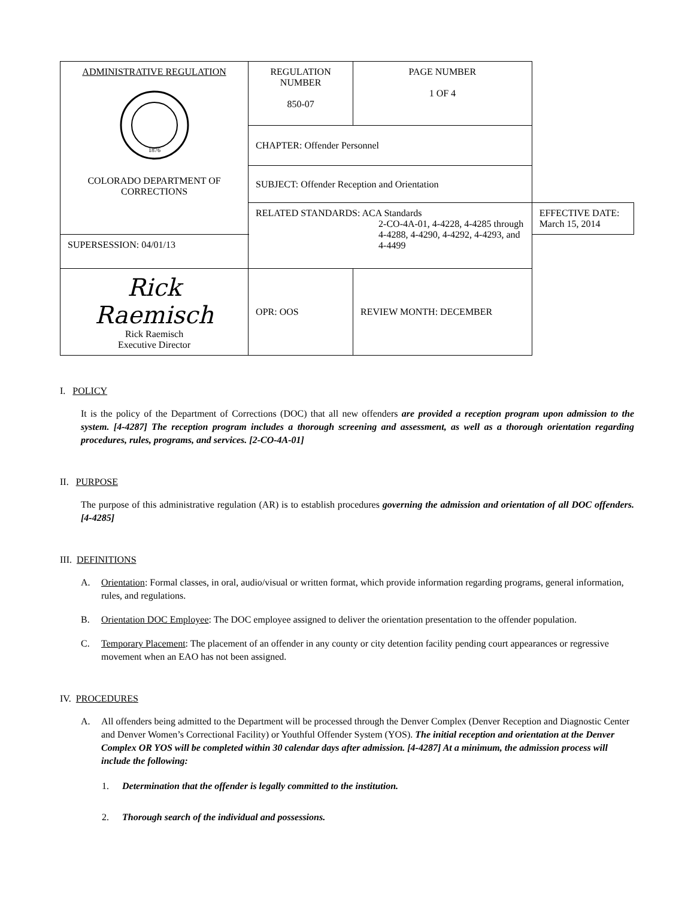| ADMINISTRATIVE REGULATION 1876 COLORADO DEPARTMENT OF CORRECTIONS | REGULATION NUMBER 850-07 | PAGE NUMBER 1 OF 4 | |
| | CHAPTER: Offender Personnel | | |
| | SUBJECT: Offender Reception and Orientation | | |
| | RELATED STANDARDS: ACA Standards 2-CO-4A-01, 4-4228, 4-4285 through 4-4288, 4-4290, 4-4292, 4-4293, and 4-4499 | | EFFECTIVE DATE: March 15, 2014 |
| SUPERSESSION: 04/01/13 | | | |
| Rick Raemisch Rick Raemisch Executive Director | | | |
| | OPR: OOS | REVIEW MONTH: DECEMBER | |
I. POLICY
It is the policy of the Department of Corrections (DOC) that all new offenders are provided a reception program upon admission to the system. [4-4287] The reception program includes a thorough screening and assessment, as well as a thorough orientation regarding procedures, rules, programs, and services. [2-CO-4A-01]
II. PURPOSE
The purpose of this administrative regulation (AR) is to establish procedures governing the admission and orientation of all DOC offenders. [4-4285]
III. DEFINITIONS
A. Orientation: Formal classes, in oral, audio/visual or written format, which provide information regarding programs, general information, rules, and regulations.
B. Orientation DOC Employee: The DOC employee assigned to deliver the orientation presentation to the offender population.
C. Temporary Placement: The placement of an offender in any county or city detention facility pending court appearances or regressive movement when an EAO has not been assigned.
IV. PROCEDURES
A. All offenders being admitted to the Department will be processed through the Denver Complex (Denver Reception and Diagnostic Center and Denver Women’s Correctional Facility) or Youthful Offender System (YOS). The initial reception and orientation at the Denver Complex OR YOS will be completed within 30 calendar days after admission. [4-4287] At a minimum, the admission process will include the following:
1. Determination that the offender is legally committed to the institution.
2. Thorough search of the individual and possessions.